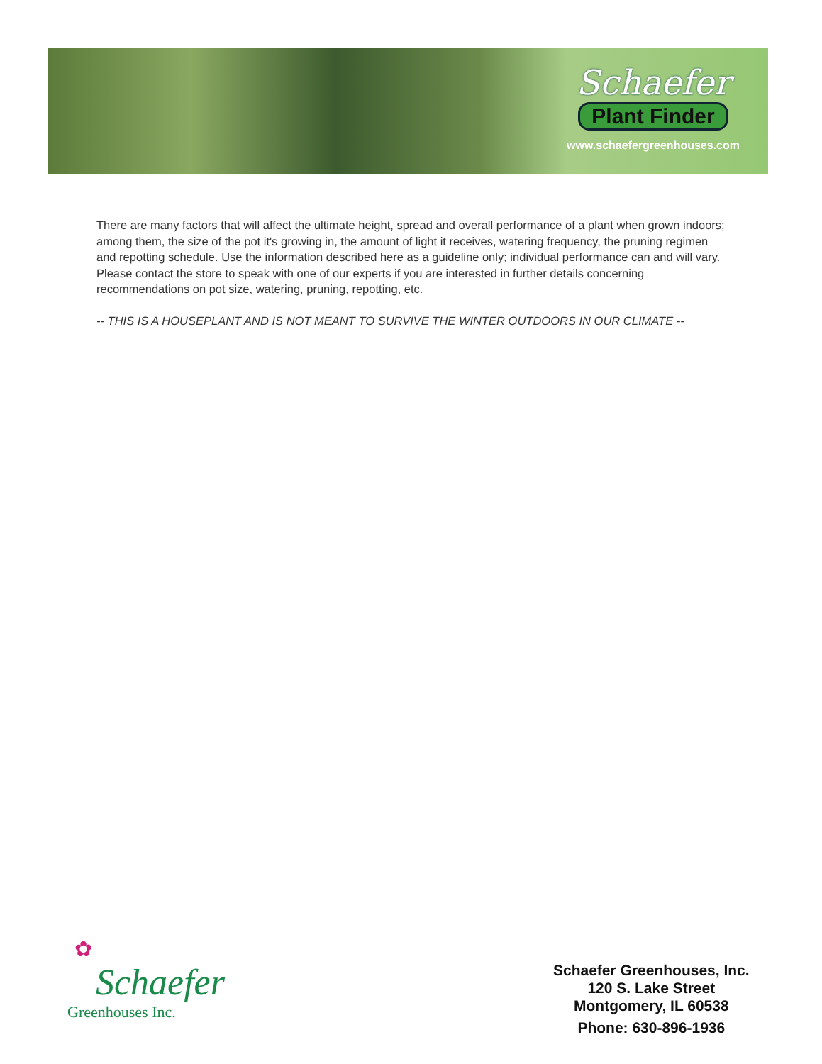Schaefer
Plant Finder
www.schaefergreenhouses.com
There are many factors that will affect the ultimate height, spread and overall performance of a plant when grown indoors; among them, the size of the pot it's growing in, the amount of light it receives, watering frequency, the pruning regimen and repotting schedule. Use the information described here as a guideline only; individual performance can and will vary. Please contact the store to speak with one of our experts if you are interested in further details concerning recommendations on pot size, watering, pruning, repotting, etc.
-- THIS IS A HOUSEPLANT AND IS NOT MEANT TO SURVIVE THE WINTER OUTDOORS IN OUR CLIMATE --
✿
Schaefer
Greenhouses Inc.
Schaefer Greenhouses, Inc.
120 S. Lake Street
Montgomery, IL 60538
Phone: 630-896-1936